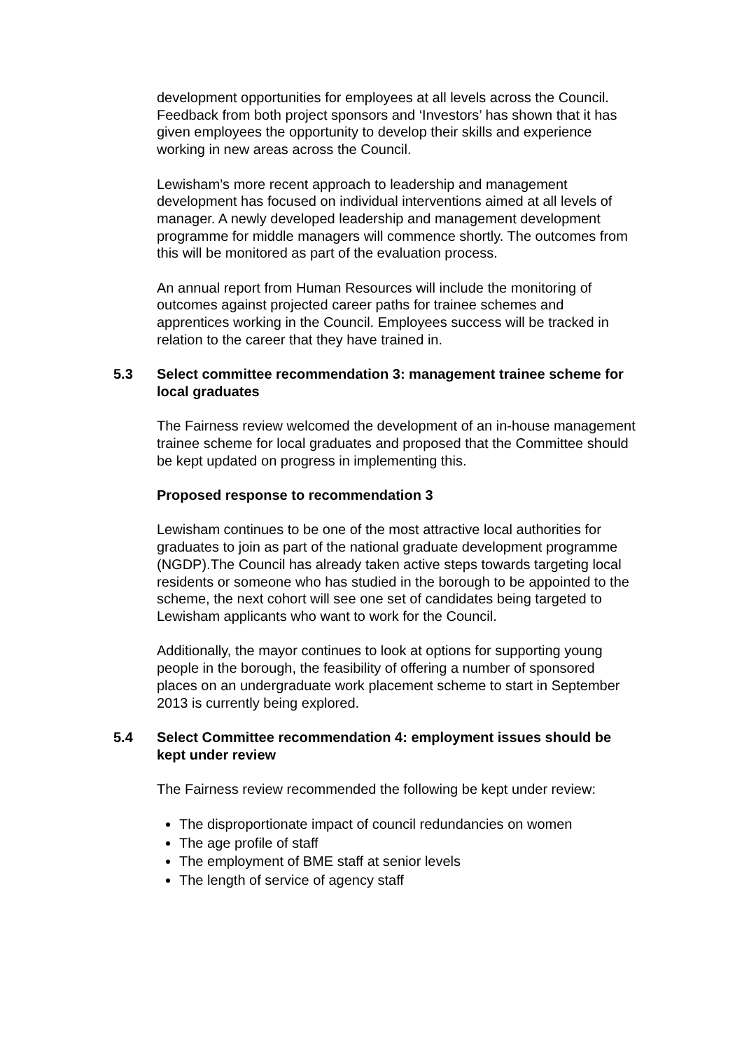development opportunities for employees at all levels across the Council. Feedback from both project sponsors and ‘Investors’ has shown that it has given employees the opportunity to develop their skills and experience working in new areas across the Council.
Lewisham’s more recent approach to leadership and management development has focused on individual interventions aimed at all levels of manager. A newly developed leadership and management development programme for middle managers will commence shortly. The outcomes from this will be monitored as part of the evaluation process.
An annual report from Human Resources will include the monitoring of outcomes against projected career paths for trainee schemes and apprentices working in the Council. Employees success will be tracked in relation to the career that they have trained in.
5.3 Select committee recommendation 3: management trainee scheme for local graduates
The Fairness review welcomed the development of an in-house management trainee scheme for local graduates and proposed that the Committee should be kept updated on progress in implementing this.
Proposed response to recommendation 3
Lewisham continues to be one of the most attractive local authorities for graduates to join as part of the national graduate development programme (NGDP).The Council has already taken active steps towards targeting local residents or someone who has studied in the borough to be appointed to the scheme, the next cohort will see one set of candidates being targeted to Lewisham applicants who want to work for the Council.
Additionally, the mayor continues to look at options for supporting young people in the borough, the feasibility of offering a number of sponsored places on an undergraduate work placement scheme to start in September 2013 is currently being explored.
5.4 Select Committee recommendation 4: employment issues should be kept under review
The Fairness review recommended the following be kept under review:
The disproportionate impact of council redundancies on women
The age profile of staff
The employment of BME staff at senior levels
The length of service of agency staff